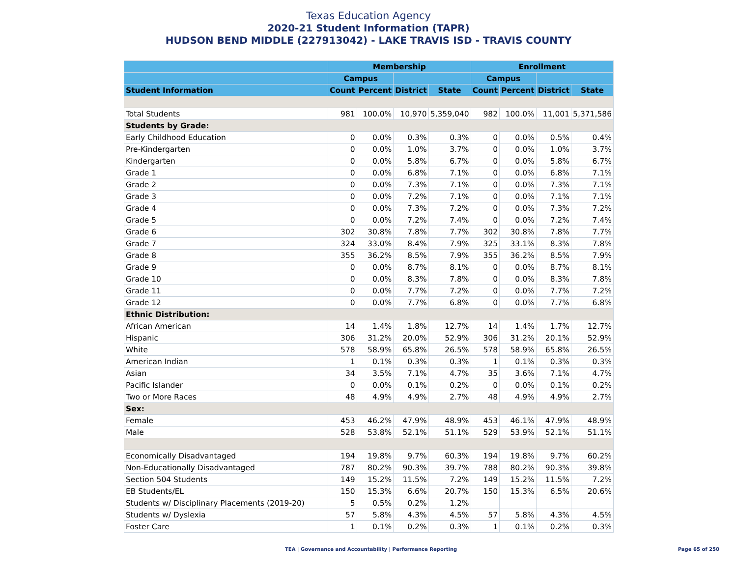Texas Education Agency
2020-21 Student Information (TAPR)
HUDSON BEND MIDDLE (227913042) - LAKE TRAVIS ISD - TRAVIS COUNTY
| | Membership | | | | Enrollment | | | |
| --- | --- | --- | --- | --- | --- | --- | --- | --- |
| | Campus | | | | Campus | | | |
| Student Information | Count | Percent | District | State | Count | Percent | District | State |
| Total Students | 981 | 100.0% | 10,970 | 5,359,040 | 982 | 100.0% | 11,001 | 5,371,586 |
| Students by Grade: | | | | | | | | |
| Early Childhood Education | 0 | 0.0% | 0.3% | 0.3% | 0 | 0.0% | 0.5% | 0.4% |
| Pre-Kindergarten | 0 | 0.0% | 1.0% | 3.7% | 0 | 0.0% | 1.0% | 3.7% |
| Kindergarten | 0 | 0.0% | 5.8% | 6.7% | 0 | 0.0% | 5.8% | 6.7% |
| Grade 1 | 0 | 0.0% | 6.8% | 7.1% | 0 | 0.0% | 6.8% | 7.1% |
| Grade 2 | 0 | 0.0% | 7.3% | 7.1% | 0 | 0.0% | 7.3% | 7.1% |
| Grade 3 | 0 | 0.0% | 7.2% | 7.1% | 0 | 0.0% | 7.1% | 7.1% |
| Grade 4 | 0 | 0.0% | 7.3% | 7.2% | 0 | 0.0% | 7.3% | 7.2% |
| Grade 5 | 0 | 0.0% | 7.2% | 7.4% | 0 | 0.0% | 7.2% | 7.4% |
| Grade 6 | 302 | 30.8% | 7.8% | 7.7% | 302 | 30.8% | 7.8% | 7.7% |
| Grade 7 | 324 | 33.0% | 8.4% | 7.9% | 325 | 33.1% | 8.3% | 7.8% |
| Grade 8 | 355 | 36.2% | 8.5% | 7.9% | 355 | 36.2% | 8.5% | 7.9% |
| Grade 9 | 0 | 0.0% | 8.7% | 8.1% | 0 | 0.0% | 8.7% | 8.1% |
| Grade 10 | 0 | 0.0% | 8.3% | 7.8% | 0 | 0.0% | 8.3% | 7.8% |
| Grade 11 | 0 | 0.0% | 7.7% | 7.2% | 0 | 0.0% | 7.7% | 7.2% |
| Grade 12 | 0 | 0.0% | 7.7% | 6.8% | 0 | 0.0% | 7.7% | 6.8% |
| Ethnic Distribution: | | | | | | | | |
| African American | 14 | 1.4% | 1.8% | 12.7% | 14 | 1.4% | 1.7% | 12.7% |
| Hispanic | 306 | 31.2% | 20.0% | 52.9% | 306 | 31.2% | 20.1% | 52.9% |
| White | 578 | 58.9% | 65.8% | 26.5% | 578 | 58.9% | 65.8% | 26.5% |
| American Indian | 1 | 0.1% | 0.3% | 0.3% | 1 | 0.1% | 0.3% | 0.3% |
| Asian | 34 | 3.5% | 7.1% | 4.7% | 35 | 3.6% | 7.1% | 4.7% |
| Pacific Islander | 0 | 0.0% | 0.1% | 0.2% | 0 | 0.0% | 0.1% | 0.2% |
| Two or More Races | 48 | 4.9% | 4.9% | 2.7% | 48 | 4.9% | 4.9% | 2.7% |
| Sex: | | | | | | | | |
| Female | 453 | 46.2% | 47.9% | 48.9% | 453 | 46.1% | 47.9% | 48.9% |
| Male | 528 | 53.8% | 52.1% | 51.1% | 529 | 53.9% | 52.1% | 51.1% |
| Economically Disadvantaged | 194 | 19.8% | 9.7% | 60.3% | 194 | 19.8% | 9.7% | 60.2% |
| Non-Educationally Disadvantaged | 787 | 80.2% | 90.3% | 39.7% | 788 | 80.2% | 90.3% | 39.8% |
| Section 504 Students | 149 | 15.2% | 11.5% | 7.2% | 149 | 15.2% | 11.5% | 7.2% |
| EB Students/EL | 150 | 15.3% | 6.6% | 20.7% | 150 | 15.3% | 6.5% | 20.6% |
| Students w/ Disciplinary Placements (2019-20) | 5 | 0.5% | 0.2% | 1.2% | | | | |
| Students w/ Dyslexia | 57 | 5.8% | 4.3% | 4.5% | 57 | 5.8% | 4.3% | 4.5% |
| Foster Care | 1 | 0.1% | 0.2% | 0.3% | 1 | 0.1% | 0.2% | 0.3% |
TEA | Governance and Accountability | Performance Reporting Page 65 of 250